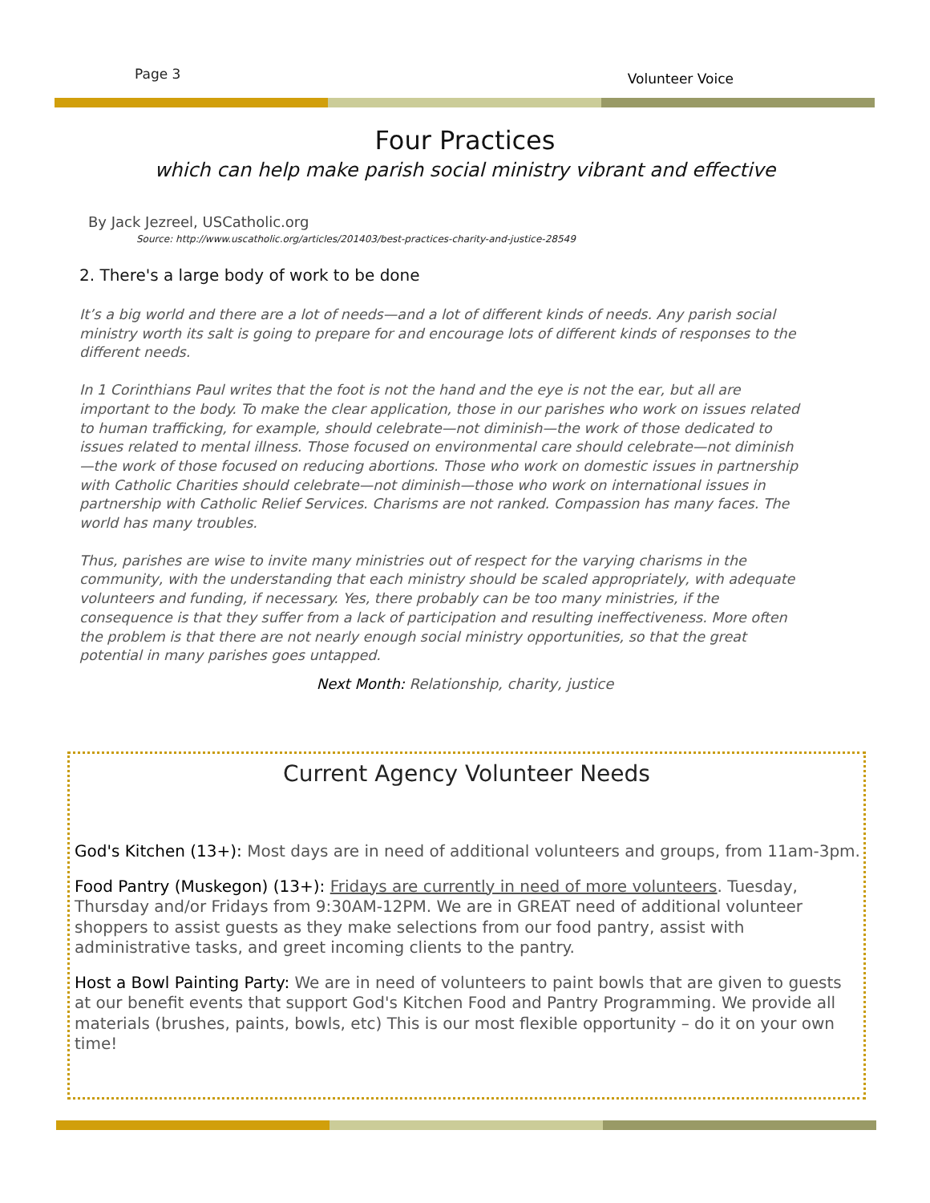Page 3 Volunteer Voice
Four Practices
which can help make parish social ministry vibrant and effective
By Jack Jezreel, USCatholic.org
Source: http://www.uscatholic.org/articles/201403/best-practices-charity-and-justice-28549
2. There's a large body of work to be done
It’s a big world and there are a lot of needs—and a lot of different kinds of needs. Any parish social ministry worth its salt is going to prepare for and encourage lots of different kinds of responses to the different needs.
In 1 Corinthians Paul writes that the foot is not the hand and the eye is not the ear, but all are important to the body. To make the clear application, those in our parishes who work on issues related to human trafficking, for example, should celebrate—not diminish—the work of those dedicated to issues related to mental illness. Those focused on environmental care should celebrate—not diminish—the work of those focused on reducing abortions. Those who work on domestic issues in partnership with Catholic Charities should celebrate—not diminish—those who work on international issues in partnership with Catholic Relief Services. Charisms are not ranked. Compassion has many faces. The world has many troubles.
Thus, parishes are wise to invite many ministries out of respect for the varying charisms in the community, with the understanding that each ministry should be scaled appropriately, with adequate volunteers and funding, if necessary. Yes, there probably can be too many ministries, if the consequence is that they suffer from a lack of participation and resulting ineffectiveness. More often the problem is that there are not nearly enough social ministry opportunities, so that the great potential in many parishes goes untapped.
Next Month: Relationship, charity, justice
Current Agency Volunteer Needs
God's Kitchen (13+): Most days are in need of additional volunteers and groups, from 11am-3pm.
Food Pantry (Muskegon) (13+): Fridays are currently in need of more volunteers. Tuesday, Thursday and/or Fridays from 9:30AM-12PM. We are in GREAT need of additional volunteer shoppers to assist guests as they make selections from our food pantry, assist with administrative tasks, and greet incoming clients to the pantry.
Host a Bowl Painting Party: We are in need of volunteers to paint bowls that are given to guests at our benefit events that support God's Kitchen Food and Pantry Programming. We provide all materials (brushes, paints, bowls, etc) This is our most flexible opportunity – do it on your own time!